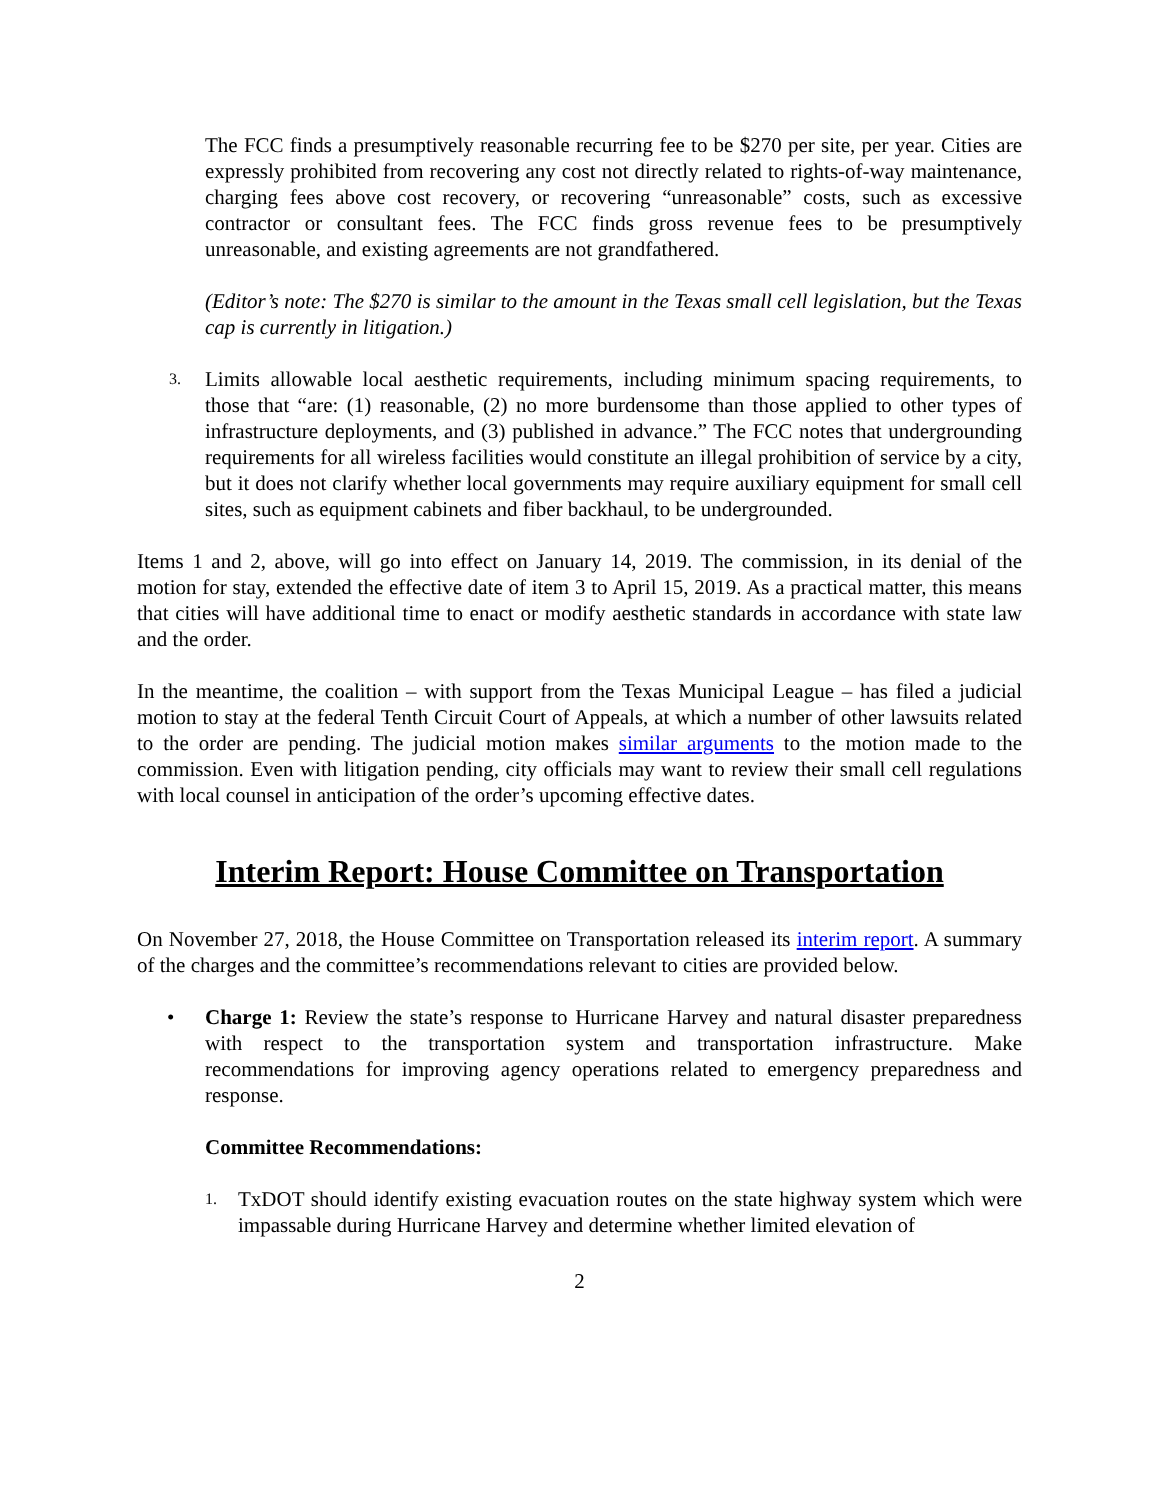The FCC finds a presumptively reasonable recurring fee to be $270 per site, per year. Cities are expressly prohibited from recovering any cost not directly related to rights-of-way maintenance, charging fees above cost recovery, or recovering “unreasonable” costs, such as excessive contractor or consultant fees. The FCC finds gross revenue fees to be presumptively unreasonable, and existing agreements are not grandfathered.
(Editor’s note: The $270 is similar to the amount in the Texas small cell legislation, but the Texas cap is currently in litigation.)
3.
Limits allowable local aesthetic requirements, including minimum spacing requirements, to those that “are: (1) reasonable, (2) no more burdensome than those applied to other types of infrastructure deployments, and (3) published in advance.” The FCC notes that undergrounding requirements for all wireless facilities would constitute an illegal prohibition of service by a city, but it does not clarify whether local governments may require auxiliary equipment for small cell sites, such as equipment cabinets and fiber backhaul, to be undergrounded.
Items 1 and 2, above, will go into effect on January 14, 2019. The commission, in its denial of the motion for stay, extended the effective date of item 3 to April 15, 2019. As a practical matter, this means that cities will have additional time to enact or modify aesthetic standards in accordance with state law and the order.
In the meantime, the coalition – with support from the Texas Municipal League – has filed a judicial motion to stay at the federal Tenth Circuit Court of Appeals, at which a number of other lawsuits related to the order are pending. The judicial motion makes similar arguments to the motion made to the commission. Even with litigation pending, city officials may want to review their small cell regulations with local counsel in anticipation of the order’s upcoming effective dates.
Interim Report: House Committee on Transportation
On November 27, 2018, the House Committee on Transportation released its interim report. A summary of the charges and the committee’s recommendations relevant to cities are provided below.
• Charge 1: Review the state’s response to Hurricane Harvey and natural disaster preparedness with respect to the transportation system and transportation infrastructure. Make recommendations for improving agency operations related to emergency preparedness and response.
Committee Recommendations:
1.
TxDOT should identify existing evacuation routes on the state highway system which were impassable during Hurricane Harvey and determine whether limited elevation of
2